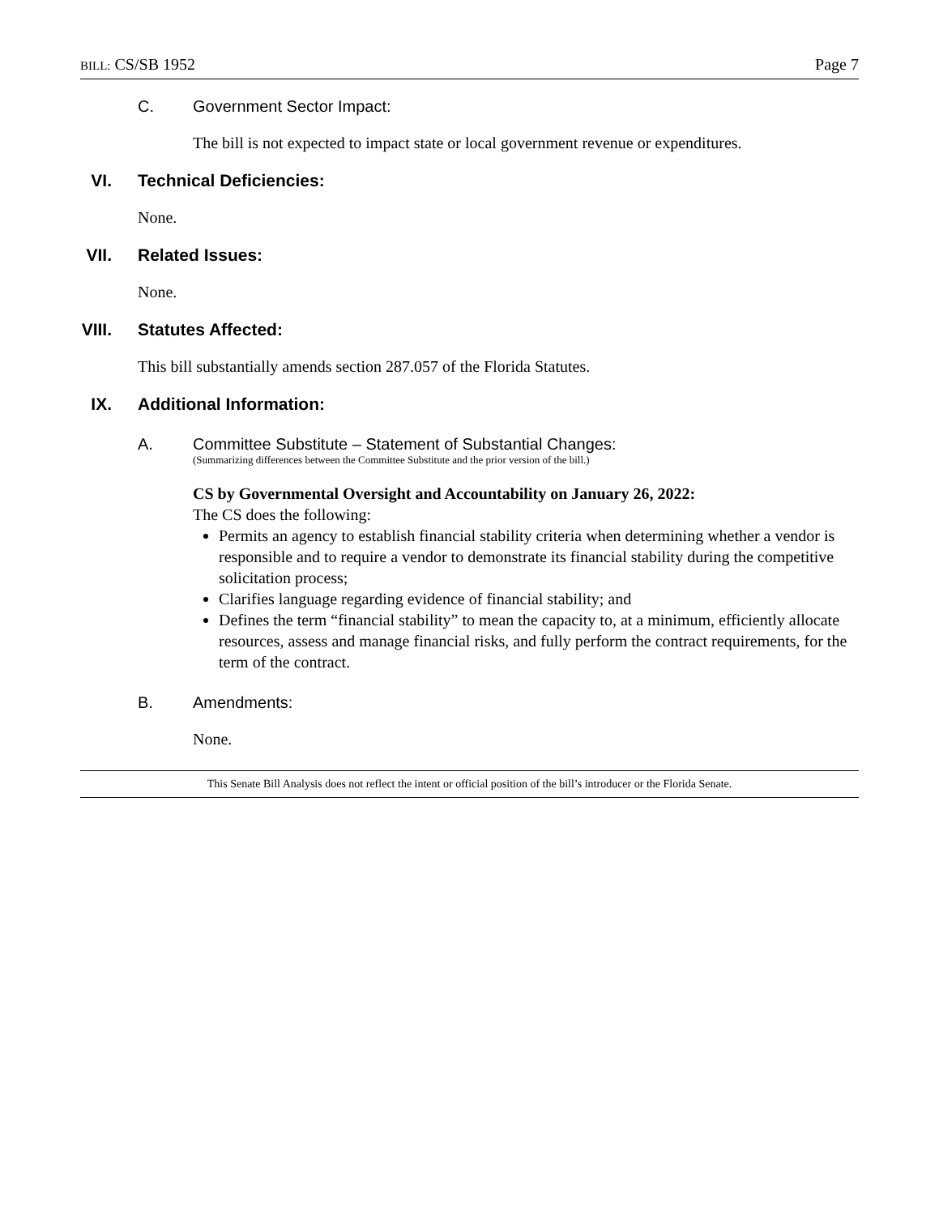BILL: CS/SB 1952 Page 7
C. Government Sector Impact:
The bill is not expected to impact state or local government revenue or expenditures.
VI. Technical Deficiencies:
None.
VII. Related Issues:
None.
VIII. Statutes Affected:
This bill substantially amends section 287.057 of the Florida Statutes.
IX. Additional Information:
A. Committee Substitute – Statement of Substantial Changes:
(Summarizing differences between the Committee Substitute and the prior version of the bill.)
CS by Governmental Oversight and Accountability on January 26, 2022:
The CS does the following:
Permits an agency to establish financial stability criteria when determining whether a vendor is responsible and to require a vendor to demonstrate its financial stability during the competitive solicitation process;
Clarifies language regarding evidence of financial stability; and
Defines the term “financial stability” to mean the capacity to, at a minimum, efficiently allocate resources, assess and manage financial risks, and fully perform the contract requirements, for the term of the contract.
B. Amendments:
None.
This Senate Bill Analysis does not reflect the intent or official position of the bill’s introducer or the Florida Senate.